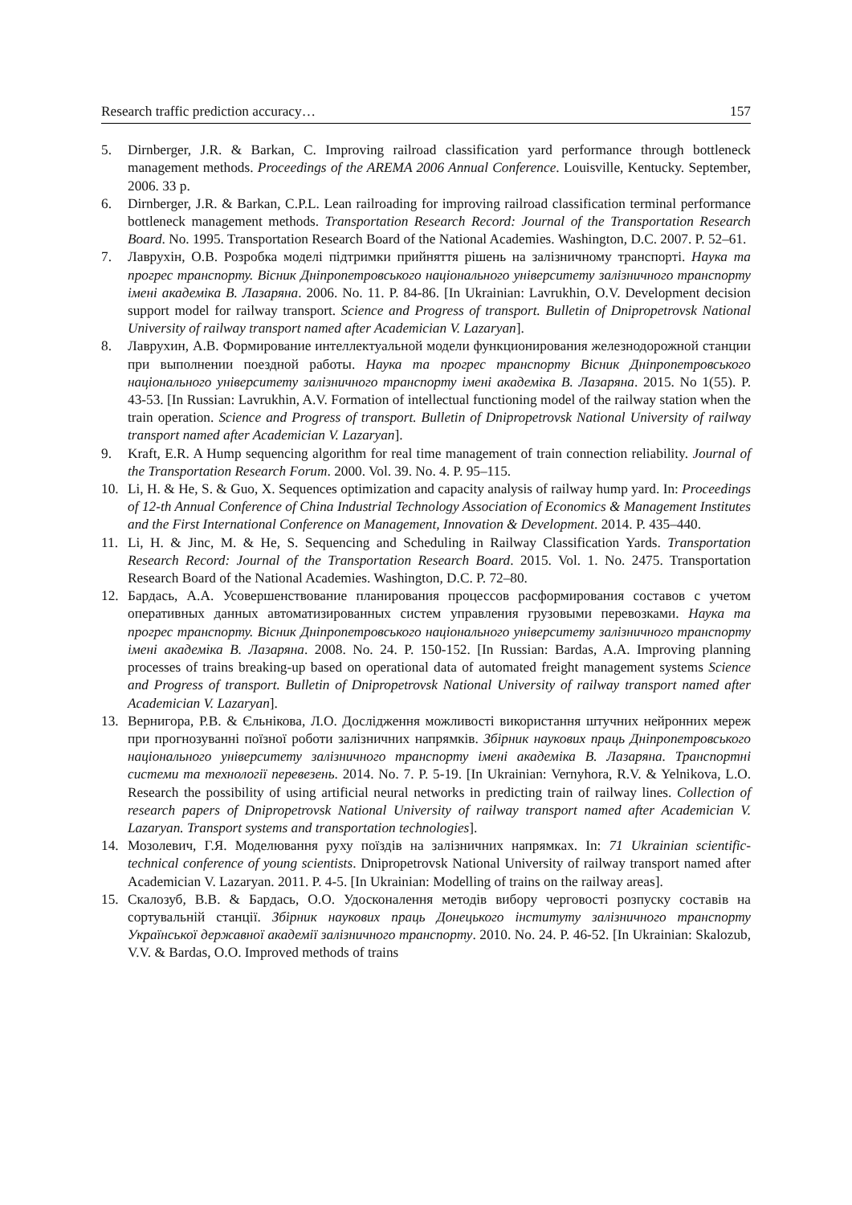Research traffic prediction accuracy… 157
5. Dirnberger, J.R. & Barkan, C. Improving railroad classification yard performance through bottleneck management methods. Proceedings of the AREMA 2006 Annual Conference. Louisville, Kentucky. September, 2006. 33 p.
6. Dirnberger, J.R. & Barkan, C.P.L. Lean railroading for improving railroad classification terminal performance bottleneck management methods. Transportation Research Record: Journal of the Transportation Research Board. No. 1995. Transportation Research Board of the National Academies. Washington, D.C. 2007. P. 52–61.
7. Лаврухін, О.В. Розробка моделі підтримки прийняття рішень на залізничному транспорті. Наука та прогрес транспорту. Вісник Дніпропетровського національного університету залізничного транспорту імені академіка В. Лазаряна. 2006. No. 11. P. 84-86. [In Ukrainian: Lavrukhin, O.V. Development decision support model for railway transport. Science and Progress of transport. Bulletin of Dnipropetrovsk National University of railway transport named after Academician V. Lazaryan].
8. Лаврухин, А.В. Формирование интеллектуальной модели функционирования железнодорожной станции при выполнении поездной работы. Наука та прогрес транспорту Вісник Дніпропетровського національного університету залізничного транспорту імені академіка В. Лазаряна. 2015. No 1(55). P. 43-53. [In Russian: Lavrukhin, A.V. Formation of intellectual functioning model of the railway station when the train operation. Science and Progress of transport. Bulletin of Dnipropetrovsk National University of railway transport named after Academician V. Lazaryan].
9. Kraft, E.R. A Hump sequencing algorithm for real time management of train connection reliability. Journal of the Transportation Research Forum. 2000. Vol. 39. No. 4. P. 95–115.
10. Li, H. & He, S. & Guo, X. Sequences optimization and capacity analysis of railway hump yard. In: Proceedings of 12-th Annual Conference of China Industrial Technology Association of Economics & Management Institutes and the First International Conference on Management, Innovation & Development. 2014. P. 435–440.
11. Li, H. & Jinc, M. & He, S. Sequencing and Scheduling in Railway Classification Yards. Transportation Research Record: Journal of the Transportation Research Board. 2015. Vol. 1. No. 2475. Transportation Research Board of the National Academies. Washington, D.C. P. 72–80.
12. Бардась, А.А. Усовершенствование планирования процессов расформирования составов с учетом оперативных данных автоматизированных систем управления грузовыми перевозками. Наука та прогрес транспорту. Вісник Дніпропетровського національного університету залізничного транспорту імені академіка В. Лазаряна. 2008. No. 24. P. 150-152. [In Russian: Bardas, A.A. Improving planning processes of trains breaking-up based on operational data of automated freight management systems Science and Progress of transport. Bulletin of Dnipropetrovsk National University of railway transport named after Academician V. Lazaryan].
13. Вернигора, Р.В. & Єльнікова, Л.О. Дослідження можливості використання штучних нейронних мереж при прогнозуванні поїзної роботи залізничних напрямків. Збірник наукових праць Дніпропетровського національного університету залізничного транспорту імені академіка В. Лазаряна. Транспортні системи та технології перевезень. 2014. No. 7. P. 5-19. [In Ukrainian: Vernyhora, R.V. & Yelnikova, L.O. Research the possibility of using artificial neural networks in predicting train of railway lines. Collection of research papers of Dnipropetrovsk National University of railway transport named after Academician V. Lazaryan. Transport systems and transportation technologies].
14. Мозолевич, Г.Я. Моделювання руху поїздів на залізничних напрямках. In: 71 Ukrainian scientific-technical conference of young scientists. Dnipropetrovsk National University of railway transport named after Academician V. Lazaryan. 2011. P. 4-5. [In Ukrainian: Modelling of trains on the railway areas].
15. Скалозуб, В.В. & Бардась, О.О. Удосконалення методів вибору черговості розпуску составів на сортувальній станції. Збірник наукових праць Донецького інституту залізничного транспорту Української державної академії залізничного транспорту. 2010. No. 24. P. 46-52. [In Ukrainian: Skalozub, V.V. & Bardas, O.O. Improved methods of trains